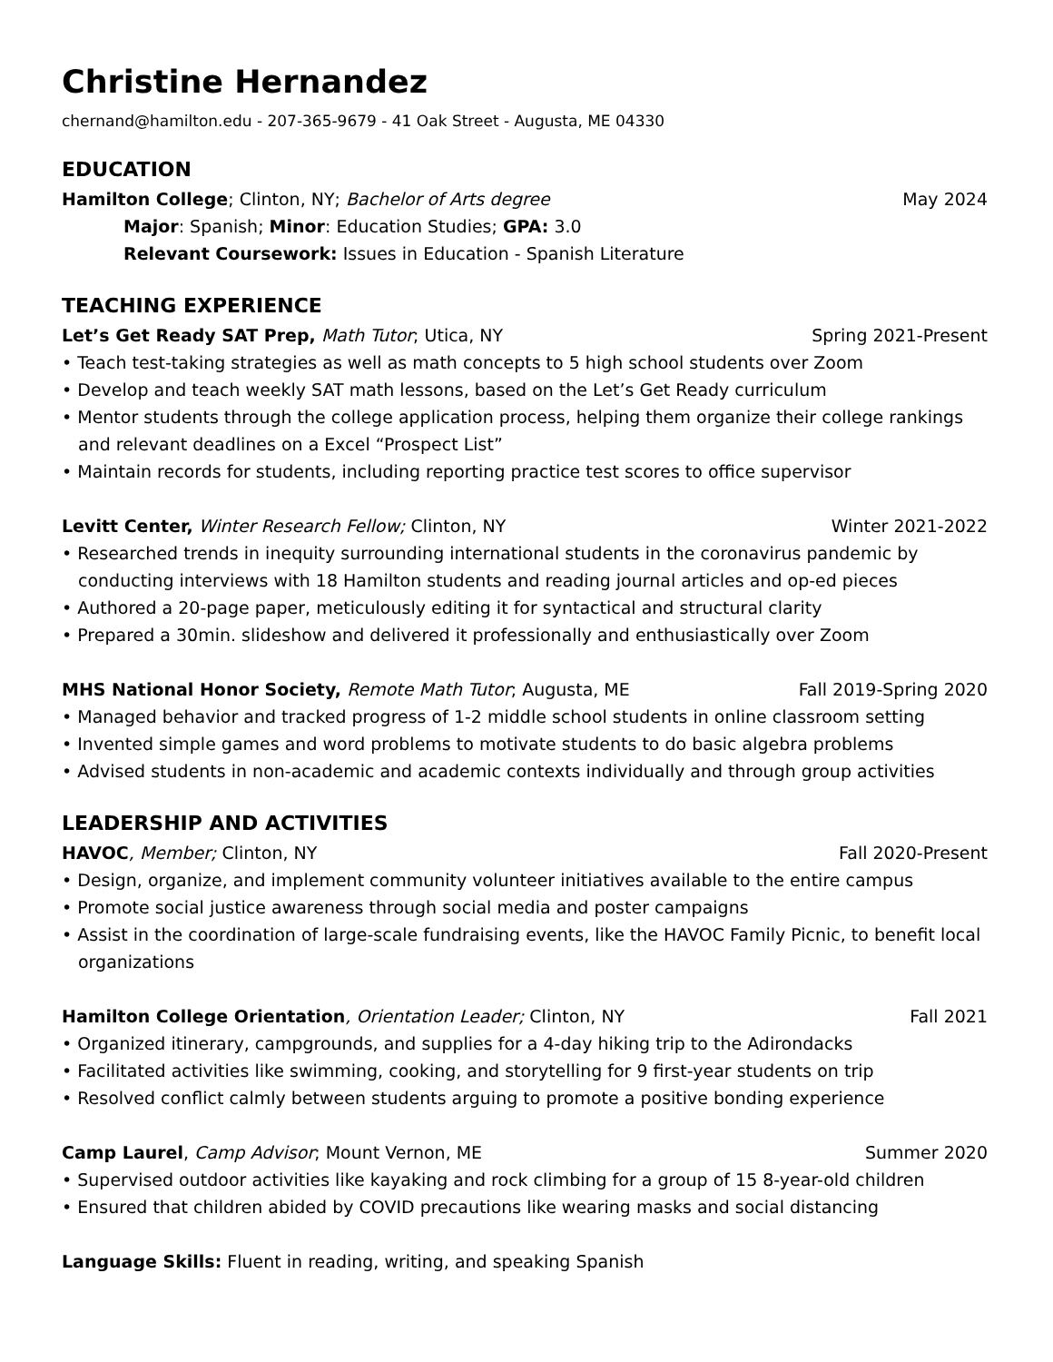Christine Hernandez
chernand@hamilton.edu - 207-365-9679 - 41 Oak Street - Augusta, ME 04330
EDUCATION
Hamilton College; Clinton, NY; Bachelor of Arts degree May 2024
Major: Spanish; Minor: Education Studies; GPA: 3.0
Relevant Coursework: Issues in Education - Spanish Literature
TEACHING EXPERIENCE
Let’s Get Ready SAT Prep, Math Tutor; Utica, NY Spring 2021-Present
• Teach test-taking strategies as well as math concepts to 5 high school students over Zoom
• Develop and teach weekly SAT math lessons, based on the Let’s Get Ready curriculum
• Mentor students through the college application process, helping them organize their college rankings and relevant deadlines on a Excel “Prospect List”
• Maintain records for students, including reporting practice test scores to office supervisor
Levitt Center, Winter Research Fellow; Clinton, NY Winter 2021-2022
• Researched trends in inequity surrounding international students in the coronavirus pandemic by conducting interviews with 18 Hamilton students and reading journal articles and op-ed pieces
• Authored a 20-page paper, meticulously editing it for syntactical and structural clarity
• Prepared a 30min. slideshow and delivered it professionally and enthusiastically over Zoom
MHS National Honor Society, Remote Math Tutor; Augusta, ME Fall 2019-Spring 2020
• Managed behavior and tracked progress of 1-2 middle school students in online classroom setting
• Invented simple games and word problems to motivate students to do basic algebra problems
• Advised students in non-academic and academic contexts individually and through group activities
LEADERSHIP AND ACTIVITIES
HAVOC, Member; Clinton, NY Fall 2020-Present
• Design, organize, and implement community volunteer initiatives available to the entire campus
• Promote social justice awareness through social media and poster campaigns
• Assist in the coordination of large-scale fundraising events, like the HAVOC Family Picnic, to benefit local organizations
Hamilton College Orientation, Orientation Leader; Clinton, NY Fall 2021
• Organized itinerary, campgrounds, and supplies for a 4-day hiking trip to the Adirondacks
• Facilitated activities like swimming, cooking, and storytelling for 9 first-year students on trip
• Resolved conflict calmly between students arguing to promote a positive bonding experience
Camp Laurel, Camp Advisor; Mount Vernon, ME Summer 2020
• Supervised outdoor activities like kayaking and rock climbing for a group of 15 8-year-old children
• Ensured that children abided by COVID precautions like wearing masks and social distancing
Language Skills: Fluent in reading, writing, and speaking Spanish